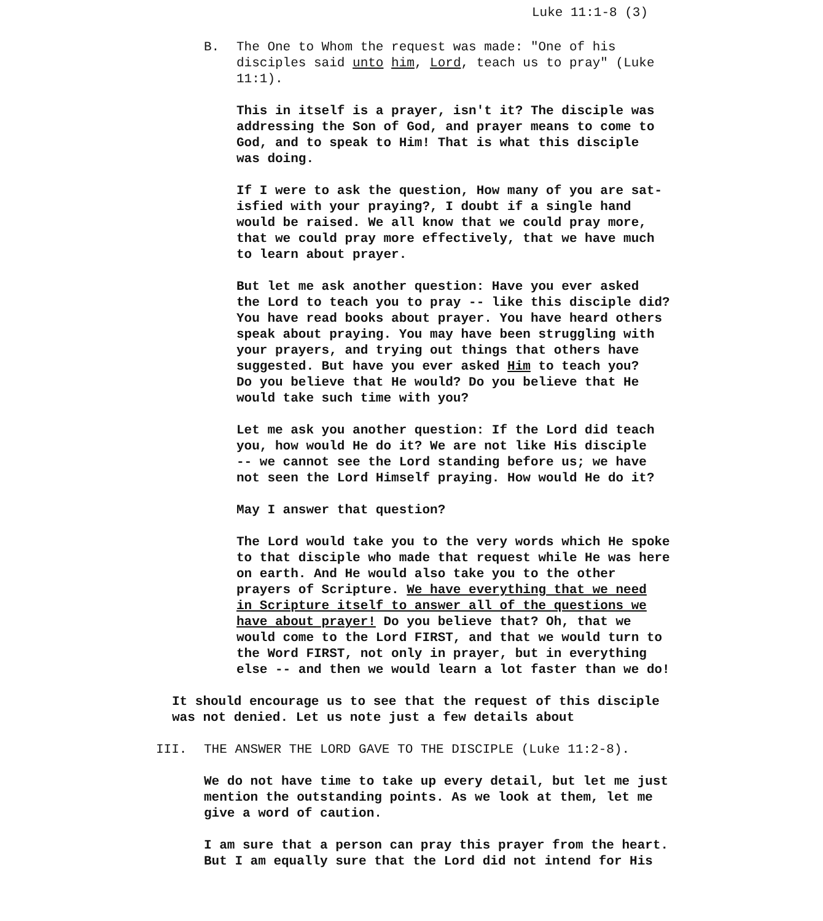Luke 11:1-8 (3)
B. The One to Whom the request was made: "One of his disciples said unto him, Lord, teach us to pray" (Luke 11:1).
This in itself is a prayer, isn't it? The disciple was addressing the Son of God, and prayer means to come to God, and to speak to Him! That is what this disciple was doing.
If I were to ask the question, How many of you are sat- isfied with your praying?, I doubt if a single hand would be raised. We all know that we could pray more, that we could pray more effectively, that we have much to learn about prayer.
But let me ask another question: Have you ever asked the Lord to teach you to pray -- like this disciple did? You have read books about prayer. You have heard others speak about praying. You may have been struggling with your prayers, and trying out things that others have suggested. But have you ever asked Him to teach you? Do you believe that He would? Do you believe that He would take such time with you?
Let me ask you another question: If the Lord did teach you, how would He do it? We are not like His disciple -- we cannot see the Lord standing before us; we have not seen the Lord Himself praying. How would He do it?
May I answer that question?
The Lord would take you to the very words which He spoke to that disciple who made that request while He was here on earth. And He would also take you to the other prayers of Scripture. We have everything that we need in Scripture itself to answer all of the questions we have about prayer! Do you believe that? Oh, that we would come to the Lord FIRST, and that we would turn to the Word FIRST, not only in prayer, but in everything else -- and then we would learn a lot faster than we do!
It should encourage us to see that the request of this disciple was not denied. Let us note just a few details about
III. THE ANSWER THE LORD GAVE TO THE DISCIPLE (Luke 11:2-8).
We do not have time to take up every detail, but let me just mention the outstanding points. As we look at them, let me give a word of caution.
I am sure that a person can pray this prayer from the heart. But I am equally sure that the Lord did not intend for His